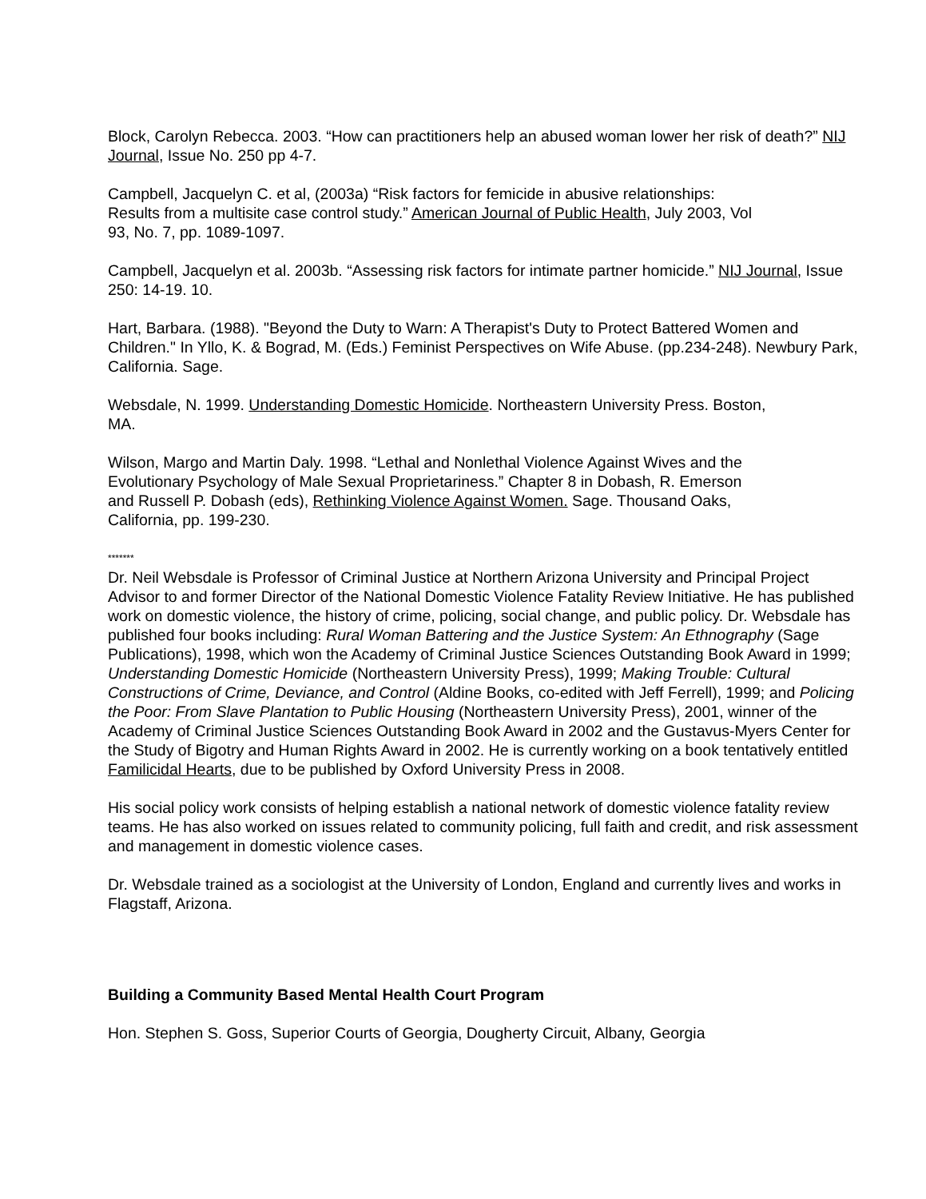Block, Carolyn Rebecca. 2003. “How can practitioners help an abused woman lower her risk of death?” NIJ Journal, Issue No. 250 pp 4-7.
Campbell, Jacquelyn C. et al, (2003a) “Risk factors for femicide in abusive relationships:
Results from a multisite case control study.” American Journal of Public Health, July 2003, Vol
93, No. 7, pp. 1089-1097.
Campbell, Jacquelyn et al. 2003b. “Assessing risk factors for intimate partner homicide.” NIJ Journal, Issue 250: 14-19. 10.
Hart, Barbara. (1988). "Beyond the Duty to Warn: A Therapist's Duty to Protect Battered Women and Children." In Yllo, K. & Bograd, M. (Eds.) Feminist Perspectives on Wife Abuse. (pp.234-248). Newbury Park, California. Sage.
Websdale, N. 1999. Understanding Domestic Homicide. Northeastern University Press. Boston,
MA.
Wilson, Margo and Martin Daly. 1998. “Lethal and Nonlethal Violence Against Wives and the
Evolutionary Psychology of Male Sexual Proprietariness.” Chapter 8 in Dobash, R. Emerson
and Russell P. Dobash (eds), Rethinking Violence Against Women. Sage. Thousand Oaks,
California, pp. 199-230.
*******
Dr. Neil Websdale is Professor of Criminal Justice at Northern Arizona University and Principal Project Advisor to and former Director of the National Domestic Violence Fatality Review Initiative. He has published work on domestic violence, the history of crime, policing, social change, and public policy. Dr. Websdale has published four books including: Rural Woman Battering and the Justice System: An Ethnography (Sage Publications), 1998, which won the Academy of Criminal Justice Sciences Outstanding Book Award in 1999; Understanding Domestic Homicide (Northeastern University Press), 1999; Making Trouble: Cultural Constructions of Crime, Deviance, and Control (Aldine Books, co-edited with Jeff Ferrell), 1999; and Policing the Poor: From Slave Plantation to Public Housing (Northeastern University Press), 2001, winner of the Academy of Criminal Justice Sciences Outstanding Book Award in 2002 and the Gustavus-Myers Center for the Study of Bigotry and Human Rights Award in 2002. He is currently working on a book tentatively entitled Familicidal Hearts, due to be published by Oxford University Press in 2008.
His social policy work consists of helping establish a national network of domestic violence fatality review teams. He has also worked on issues related to community policing, full faith and credit, and risk assessment and management in domestic violence cases.
Dr. Websdale trained as a sociologist at the University of London, England and currently lives and works in Flagstaff, Arizona.
Building a Community Based Mental Health Court Program
Hon. Stephen S. Goss, Superior Courts of Georgia, Dougherty Circuit, Albany, Georgia